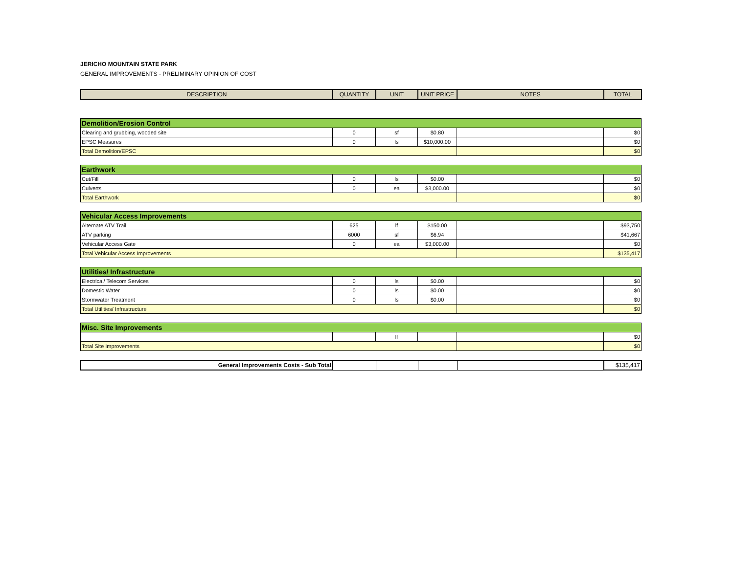JERICHO MOUNTAIN STATE PARK
GENERAL IMPROVEMENTS - PRELIMINARY OPINION OF COST
| DESCRIPTION | QUANTITY | UNIT | UNIT PRICE | NOTES | TOTAL |
| --- | --- | --- | --- | --- | --- |
| Demolition/Erosion Control | | | | | |
| Clearing and grubbing, wooded site | 0 | sf | $0.80 | | $0 |
| EPSC Measures | 0 | ls | $10,000.00 | | $0 |
| Total Demolition/EPSC | | | | | $0 |
| Earthwork | | | | | |
| Cut/Fill | 0 | ls | $0.00 | | $0 |
| Culverts | 0 | ea | $3,000.00 | | $0 |
| Total Earthwork | | | | | $0 |
| Vehicular Access Improvements | | | | | |
| Alternate ATV Trail | 625 | lf | $150.00 | | $93,750 |
| ATV parking | 6000 | sf | $6.94 | | $41,667 |
| Vehicular Access Gate | 0 | ea | $3,000.00 | | $0 |
| Total Vehicular Access Improvements | | | | | $135,417 |
| Utilities/ Infrastructure | | | | | |
| Electrical/ Telecom Services | 0 | ls | $0.00 | | $0 |
| Domestic Water | 0 | ls | $0.00 | | $0 |
| Stormwater Treatment | 0 | ls | $0.00 | | $0 |
| Total Utilities/ Infrastructure | | | | | $0 |
| Misc. Site Improvements | | | | | |
| | | lf | | | $0 |
| Total Site Improvements | | | | | $0 |
| General Improvements Costs - Sub Total | | | | | $135,417 |